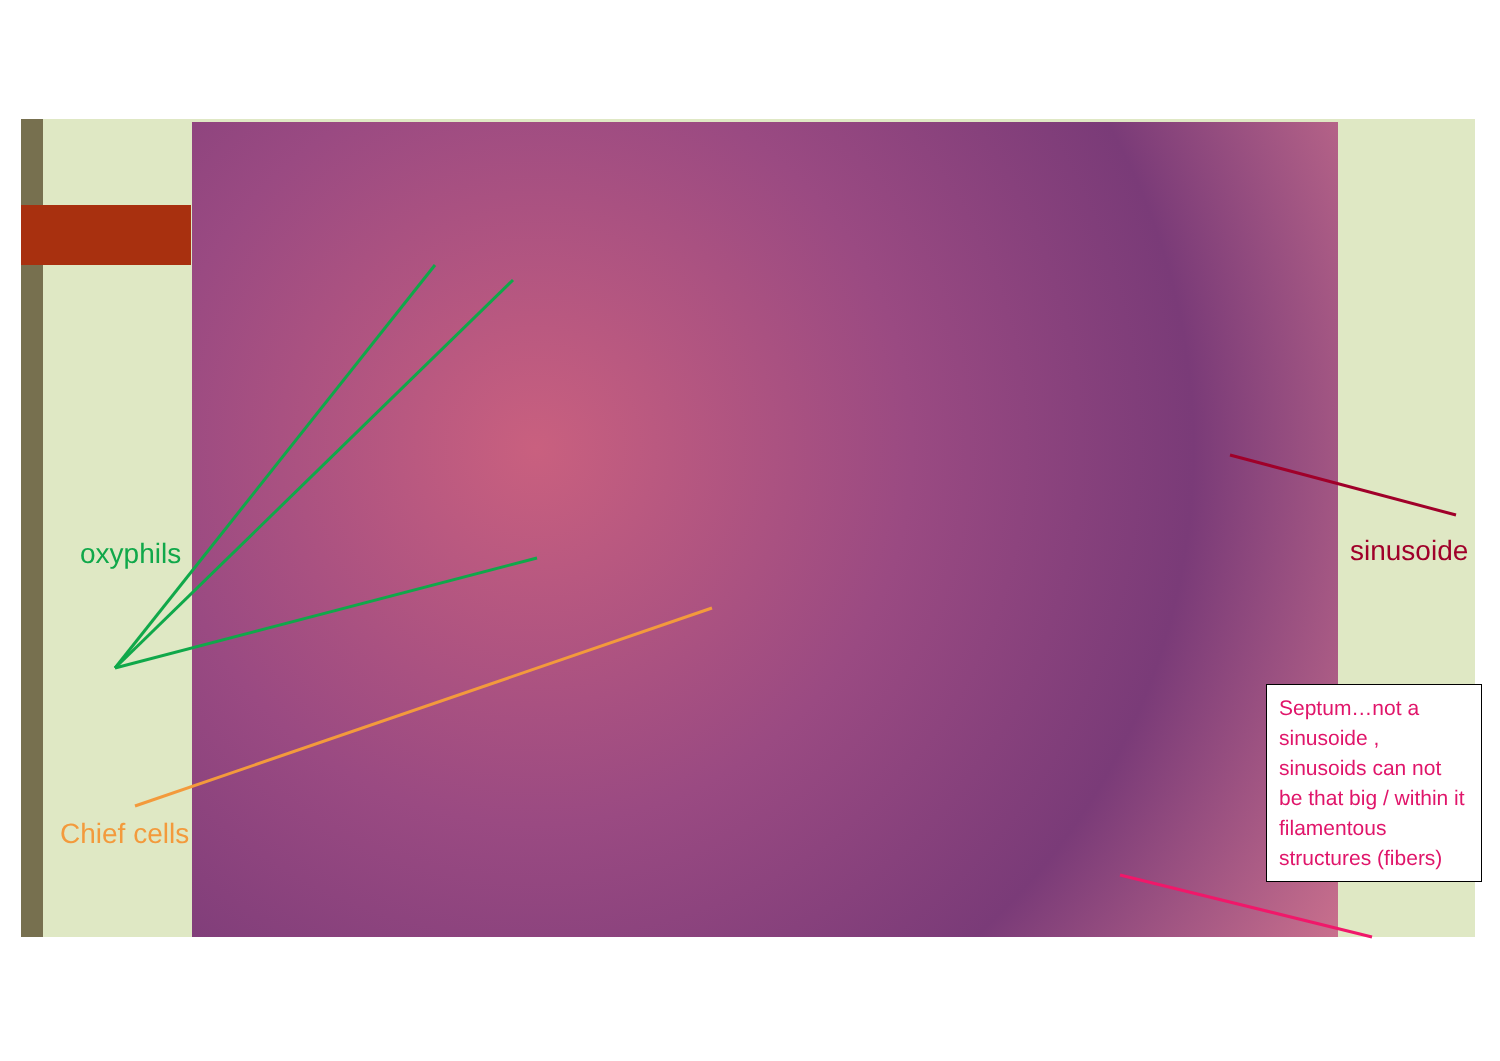oxyphils sinusoide
Chief cells
Septum…not a sinusoide , sinusoids can not be that big / within it filamentous structures (fibers)